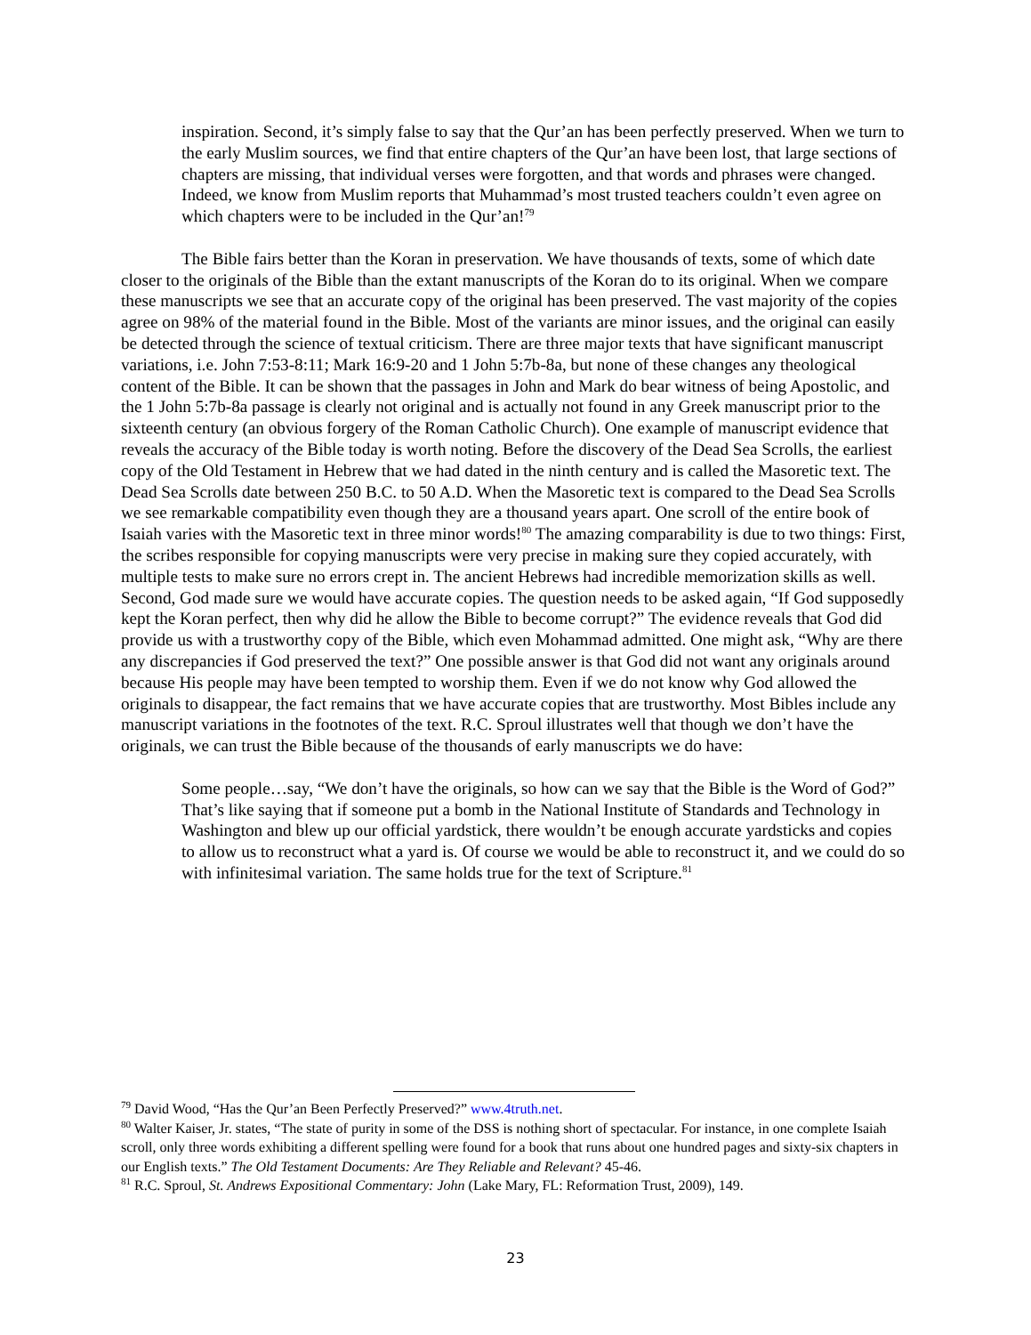inspiration. Second, it’s simply false to say that the Qur’an has been perfectly preserved. When we turn to the early Muslim sources, we find that entire chapters of the Qur’an have been lost, that large sections of chapters are missing, that individual verses were forgotten, and that words and phrases were changed. Indeed, we know from Muslim reports that Muhammad’s most trusted teachers couldn’t even agree on which chapters were to be included in the Qur’an!<sup>79</sup>
The Bible fairs better than the Koran in preservation. We have thousands of texts, some of which date closer to the originals of the Bible than the extant manuscripts of the Koran do to its original. When we compare these manuscripts we see that an accurate copy of the original has been preserved. The vast majority of the copies agree on 98% of the material found in the Bible. Most of the variants are minor issues, and the original can easily be detected through the science of textual criticism. There are three major texts that have significant manuscript variations, i.e. John 7:53-8:11; Mark 16:9-20 and 1 John 5:7b-8a, but none of these changes any theological content of the Bible. It can be shown that the passages in John and Mark do bear witness of being Apostolic, and the 1 John 5:7b-8a passage is clearly not original and is actually not found in any Greek manuscript prior to the sixteenth century (an obvious forgery of the Roman Catholic Church). One example of manuscript evidence that reveals the accuracy of the Bible today is worth noting. Before the discovery of the Dead Sea Scrolls, the earliest copy of the Old Testament in Hebrew that we had dated in the ninth century and is called the Masoretic text. The Dead Sea Scrolls date between 250 B.C. to 50 A.D. When the Masoretic text is compared to the Dead Sea Scrolls we see remarkable compatibility even though they are a thousand years apart. One scroll of the entire book of Isaiah varies with the Masoretic text in three minor words!<sup>80</sup> The amazing comparability is due to two things: First, the scribes responsible for copying manuscripts were very precise in making sure they copied accurately, with multiple tests to make sure no errors crept in. The ancient Hebrews had incredible memorization skills as well. Second, God made sure we would have accurate copies. The question needs to be asked again, “If God supposedly kept the Koran perfect, then why did he allow the Bible to become corrupt?” The evidence reveals that God did provide us with a trustworthy copy of the Bible, which even Mohammad admitted. One might ask, “Why are there any discrepancies if God preserved the text?” One possible answer is that God did not want any originals around because His people may have been tempted to worship them. Even if we do not know why God allowed the originals to disappear, the fact remains that we have accurate copies that are trustworthy. Most Bibles include any manuscript variations in the footnotes of the text. R.C. Sproul illustrates well that though we don’t have the originals, we can trust the Bible because of the thousands of early manuscripts we do have:
Some people…say, “We don’t have the originals, so how can we say that the Bible is the Word of God?” That’s like saying that if someone put a bomb in the National Institute of Standards and Technology in Washington and blew up our official yardstick, there wouldn’t be enough accurate yardsticks and copies to allow us to reconstruct what a yard is. Of course we would be able to reconstruct it, and we could do so with infinitesimal variation. The same holds true for the text of Scripture.<sup>81</sup>
<sup>79</sup> David Wood, “Has the Qur’an Been Perfectly Preserved?” www.4truth.net.
<sup>80</sup> Walter Kaiser, Jr. states, “The state of purity in some of the DSS is nothing short of spectacular. For instance, in one complete Isaiah scroll, only three words exhibiting a different spelling were found for a book that runs about one hundred pages and sixty-six chapters in our English texts.” The Old Testament Documents: Are They Reliable and Relevant? 45-46.
<sup>81</sup> R.C. Sproul, St. Andrews Expositional Commentary: John (Lake Mary, FL: Reformation Trust, 2009), 149.
23